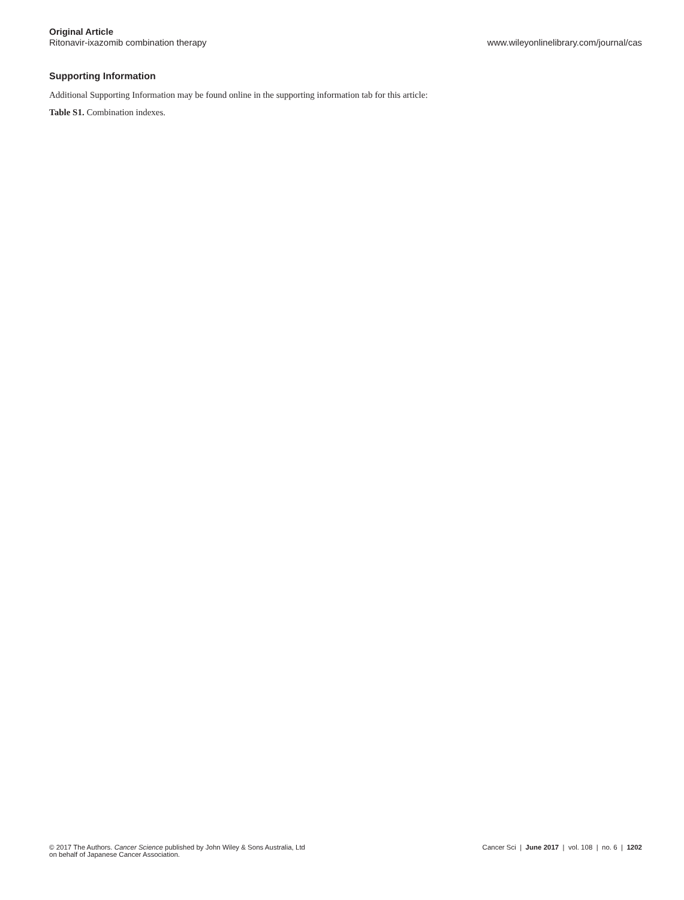Original Article
Ritonavir-ixazomib combination therapy
www.wileyonlinelibrary.com/journal/cas
Supporting Information
Additional Supporting Information may be found online in the supporting information tab for this article:
Table S1. Combination indexes.
© 2017 The Authors. Cancer Science published by John Wiley & Sons Australia, Ltd
on behalf of Japanese Cancer Association.
Cancer Sci | June 2017 | vol. 108 | no. 6 | 1202